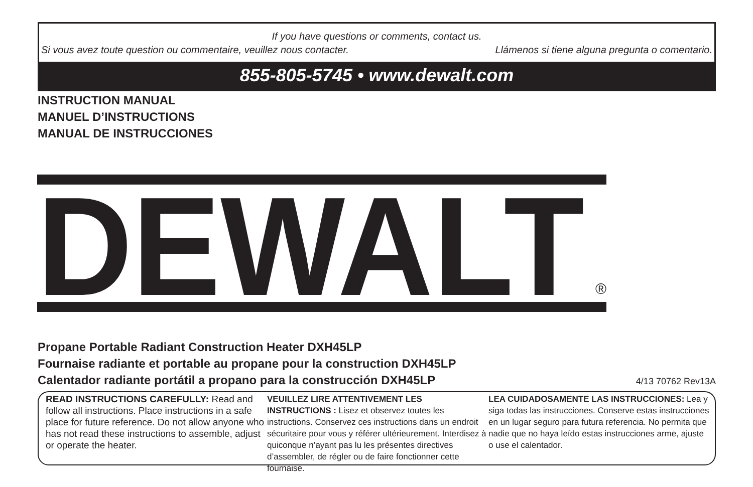If you have questions or comments, contact us.
Si vous avez toute question ou commentaire, veuillez nous contacter. Llámenos si tiene alguna pregunta o comentario.
855-805-5745 • www.dewalt.com
INSTRUCTION MANUAL
MANUEL D’INSTRUCTIONS
MANUAL DE INSTRUCCIONES
DEWALT
®
Propane Portable Radiant Construction Heater DXH45LP
Fournaise radiante et portable au propane pour la construction DXH45LP
Calentador radiante portátil a propano para la construcción DXH45LP 4/13 70762 Rev13A
READ INSTRUCTIONS CAREFULLY: Read and follow all instructions. Place instructions in a safe place for future reference. Do not allow anyone who has not read these instructions to assemble, adjust or operate the heater.
VEUILLEZ LIRE ATTENTIVEMENT LES INSTRUCTIONS : Lisez et observez toutes les instructions. Conservez ces instructions dans un endroit sécuritaire pour vous y référer ultérieurement. Interdisez à quiconque n’ayant pas lu les présentes directives d’assembler, de régler ou de faire fonctionner cette fournaise.
LEA CUIDADOSAMENTE LAS INSTRUCCIONES: Lea y siga todas las instrucciones. Conserve estas instrucciones en un lugar seguro para futura referencia. No permita que nadie que no haya leído estas instrucciones arme, ajuste o use el calentador.